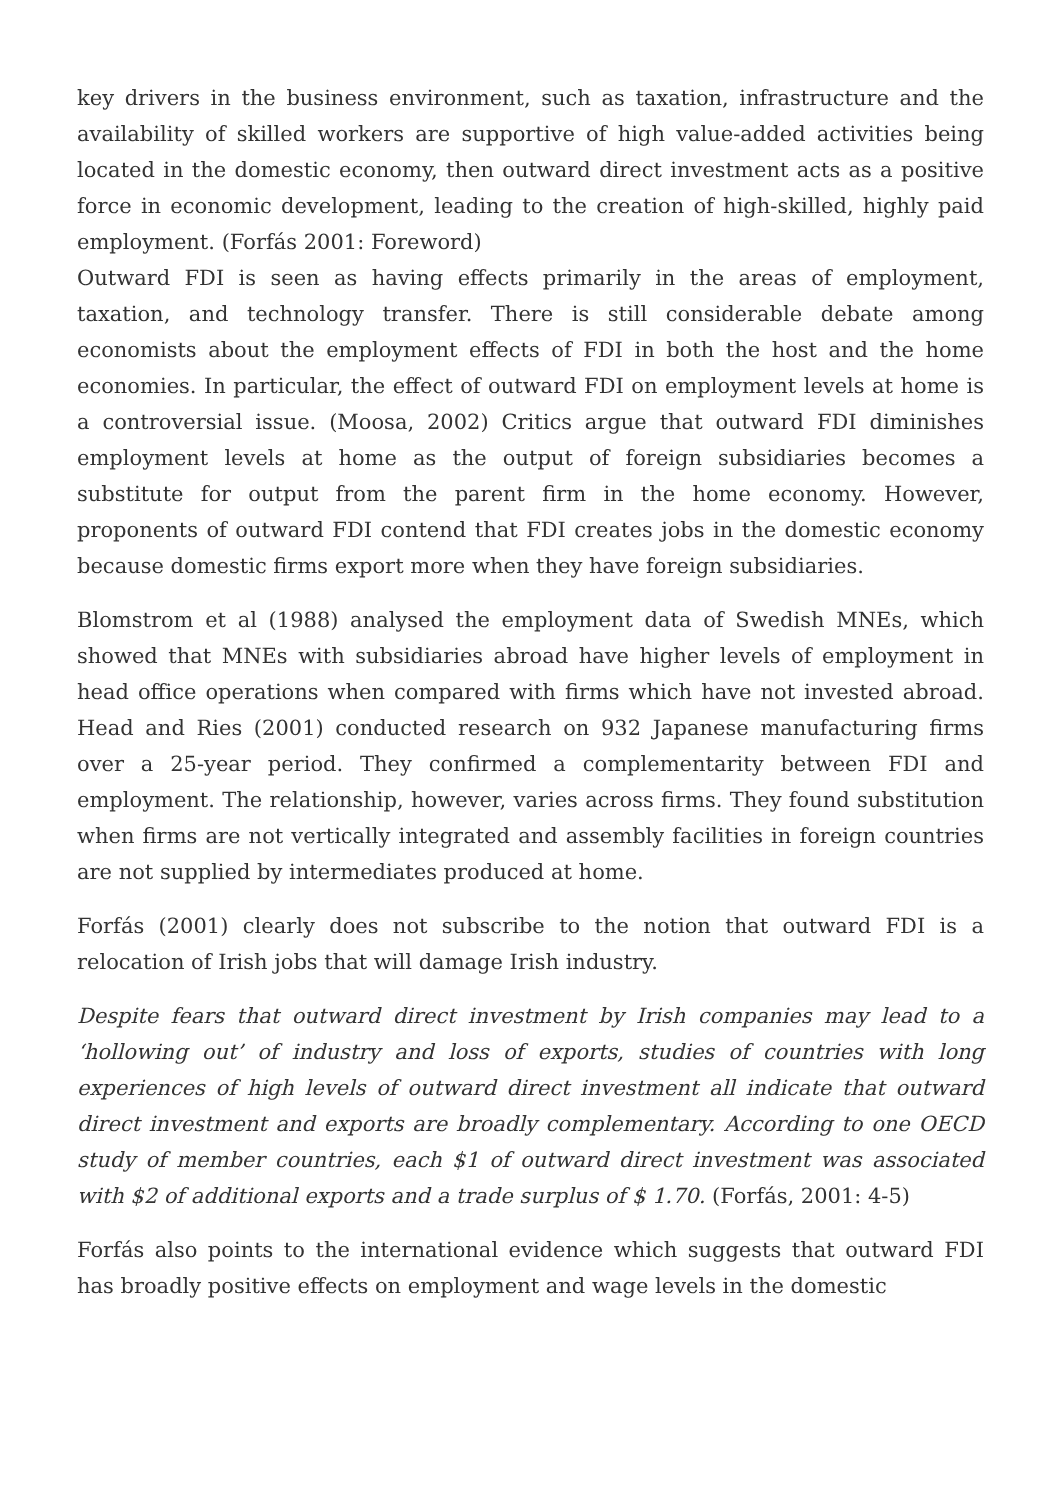key drivers in the business environment, such as taxation, infrastructure and the availability of skilled workers are supportive of high value-added activities being located in the domestic economy, then outward direct investment acts as a positive force in economic development, leading to the creation of high-skilled, highly paid employment. (Forfás 2001: Foreword)
Outward FDI is seen as having effects primarily in the areas of employment, taxation, and technology transfer. There is still considerable debate among economists about the employment effects of FDI in both the host and the home economies. In particular, the effect of outward FDI on employment levels at home is a controversial issue. (Moosa, 2002) Critics argue that outward FDI diminishes employment levels at home as the output of foreign subsidiaries becomes a substitute for output from the parent firm in the home economy. However, proponents of outward FDI contend that FDI creates jobs in the domestic economy because domestic firms export more when they have foreign subsidiaries.
Blomstrom et al (1988) analysed the employment data of Swedish MNEs, which showed that MNEs with subsidiaries abroad have higher levels of employment in head office operations when compared with firms which have not invested abroad. Head and Ries (2001) conducted research on 932 Japanese manufacturing firms over a 25-year period. They confirmed a complementarity between FDI and employment. The relationship, however, varies across firms. They found substitution when firms are not vertically integrated and assembly facilities in foreign countries are not supplied by intermediates produced at home.
Forfás (2001) clearly does not subscribe to the notion that outward FDI is a relocation of Irish jobs that will damage Irish industry.
Despite fears that outward direct investment by Irish companies may lead to a ‘hollowing out’ of industry and loss of exports, studies of countries with long experiences of high levels of outward direct investment all indicate that outward direct investment and exports are broadly complementary. According to one OECD study of member countries, each $1 of outward direct investment was associated with $2 of additional exports and a trade surplus of $ 1.70. (Forfás, 2001: 4-5)
Forfás also points to the international evidence which suggests that outward FDI has broadly positive effects on employment and wage levels in the domestic